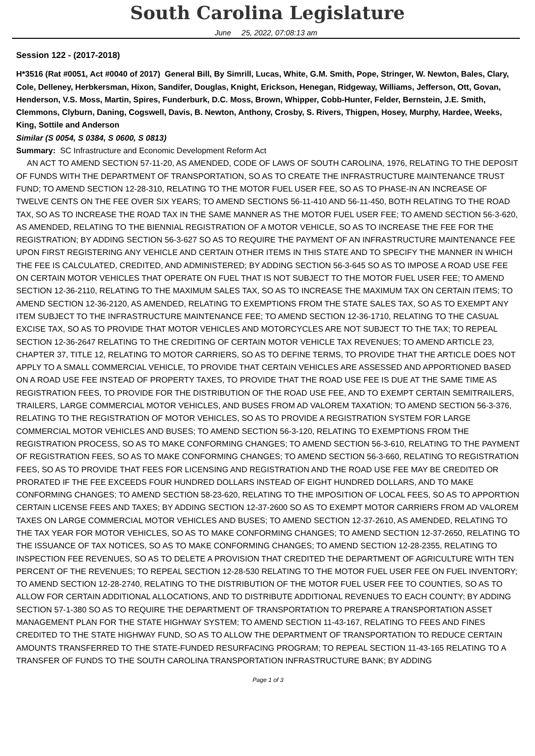South Carolina Legislature
June 25, 2022, 07:08:13 am
Session 122 - (2017-2018)
H*3516 (Rat #0051, Act #0040 of 2017) General Bill, By Simrill, Lucas, White, G.M. Smith, Pope, Stringer, W. Newton, Bales, Clary, Cole, Delleney, Herbkersman, Hixon, Sandifer, Douglas, Knight, Erickson, Henegan, Ridgeway, Williams, Jefferson, Ott, Govan, Henderson, V.S. Moss, Martin, Spires, Funderburk, D.C. Moss, Brown, Whipper, Cobb-Hunter, Felder, Bernstein, J.E. Smith, Clemmons, Clyburn, Daning, Cogswell, Davis, B. Newton, Anthony, Crosby, S. Rivers, Thigpen, Hosey, Murphy, Hardee, Weeks, King, Sottile and Anderson
Similar (S 0054, S 0384, S 0600, S 0813)
Summary: SC Infrastructure and Economic Development Reform Act
AN ACT TO AMEND SECTION 57-11-20, AS AMENDED, CODE OF LAWS OF SOUTH CAROLINA, 1976, RELATING TO THE DEPOSIT OF FUNDS WITH THE DEPARTMENT OF TRANSPORTATION, SO AS TO CREATE THE INFRASTRUCTURE MAINTENANCE TRUST FUND; TO AMEND SECTION 12-28-310, RELATING TO THE MOTOR FUEL USER FEE, SO AS TO PHASE-IN AN INCREASE OF TWELVE CENTS ON THE FEE OVER SIX YEARS; TO AMEND SECTIONS 56-11-410 AND 56-11-450, BOTH RELATING TO THE ROAD TAX, SO AS TO INCREASE THE ROAD TAX IN THE SAME MANNER AS THE MOTOR FUEL USER FEE; TO AMEND SECTION 56-3-620, AS AMENDED, RELATING TO THE BIENNIAL REGISTRATION OF A MOTOR VEHICLE, SO AS TO INCREASE THE FEE FOR THE REGISTRATION; BY ADDING SECTION 56-3-627 SO AS TO REQUIRE THE PAYMENT OF AN INFRASTRUCTURE MAINTENANCE FEE UPON FIRST REGISTERING ANY VEHICLE AND CERTAIN OTHER ITEMS IN THIS STATE AND TO SPECIFY THE MANNER IN WHICH THE FEE IS CALCULATED, CREDITED, AND ADMINISTERED; BY ADDING SECTION 56-3-645 SO AS TO IMPOSE A ROAD USE FEE ON CERTAIN MOTOR VEHICLES THAT OPERATE ON FUEL THAT IS NOT SUBJECT TO THE MOTOR FUEL USER FEE; TO AMEND SECTION 12-36-2110, RELATING TO THE MAXIMUM SALES TAX, SO AS TO INCREASE THE MAXIMUM TAX ON CERTAIN ITEMS; TO AMEND SECTION 12-36-2120, AS AMENDED, RELATING TO EXEMPTIONS FROM THE STATE SALES TAX, SO AS TO EXEMPT ANY ITEM SUBJECT TO THE INFRASTRUCTURE MAINTENANCE FEE; TO AMEND SECTION 12-36-1710, RELATING TO THE CASUAL EXCISE TAX, SO AS TO PROVIDE THAT MOTOR VEHICLES AND MOTORCYCLES ARE NOT SUBJECT TO THE TAX; TO REPEAL SECTION 12-36-2647 RELATING TO THE CREDITING OF CERTAIN MOTOR VEHICLE TAX REVENUES; TO AMEND ARTICLE 23, CHAPTER 37, TITLE 12, RELATING TO MOTOR CARRIERS, SO AS TO DEFINE TERMS, TO PROVIDE THAT THE ARTICLE DOES NOT APPLY TO A SMALL COMMERCIAL VEHICLE, TO PROVIDE THAT CERTAIN VEHICLES ARE ASSESSED AND APPORTIONED BASED ON A ROAD USE FEE INSTEAD OF PROPERTY TAXES, TO PROVIDE THAT THE ROAD USE FEE IS DUE AT THE SAME TIME AS REGISTRATION FEES, TO PROVIDE FOR THE DISTRIBUTION OF THE ROAD USE FEE, AND TO EXEMPT CERTAIN SEMITRAILERS, TRAILERS, LARGE COMMERCIAL MOTOR VEHICLES, AND BUSES FROM AD VALOREM TAXATION; TO AMEND SECTION 56-3-376, RELATING TO THE REGISTRATION OF MOTOR VEHICLES, SO AS TO PROVIDE A REGISTRATION SYSTEM FOR LARGE COMMERCIAL MOTOR VEHICLES AND BUSES; TO AMEND SECTION 56-3-120, RELATING TO EXEMPTIONS FROM THE REGISTRATION PROCESS, SO AS TO MAKE CONFORMING CHANGES; TO AMEND SECTION 56-3-610, RELATING TO THE PAYMENT OF REGISTRATION FEES, SO AS TO MAKE CONFORMING CHANGES; TO AMEND SECTION 56-3-660, RELATING TO REGISTRATION FEES, SO AS TO PROVIDE THAT FEES FOR LICENSING AND REGISTRATION AND THE ROAD USE FEE MAY BE CREDITED OR PRORATED IF THE FEE EXCEEDS FOUR HUNDRED DOLLARS INSTEAD OF EIGHT HUNDRED DOLLARS, AND TO MAKE CONFORMING CHANGES; TO AMEND SECTION 58-23-620, RELATING TO THE IMPOSITION OF LOCAL FEES, SO AS TO APPORTION CERTAIN LICENSE FEES AND TAXES; BY ADDING SECTION 12-37-2600 SO AS TO EXEMPT MOTOR CARRIERS FROM AD VALOREM TAXES ON LARGE COMMERCIAL MOTOR VEHICLES AND BUSES; TO AMEND SECTION 12-37-2610, AS AMENDED, RELATING TO THE TAX YEAR FOR MOTOR VEHICLES, SO AS TO MAKE CONFORMING CHANGES; TO AMEND SECTION 12-37-2650, RELATING TO THE ISSUANCE OF TAX NOTICES, SO AS TO MAKE CONFORMING CHANGES; TO AMEND SECTION 12-28-2355, RELATING TO INSPECTION FEE REVENUES, SO AS TO DELETE A PROVISION THAT CREDITED THE DEPARTMENT OF AGRICULTURE WITH TEN PERCENT OF THE REVENUES; TO REPEAL SECTION 12-28-530 RELATING TO THE MOTOR FUEL USER FEE ON FUEL INVENTORY; TO AMEND SECTION 12-28-2740, RELATING TO THE DISTRIBUTION OF THE MOTOR FUEL USER FEE TO COUNTIES, SO AS TO ALLOW FOR CERTAIN ADDITIONAL ALLOCATIONS, AND TO DISTRIBUTE ADDITIONAL REVENUES TO EACH COUNTY; BY ADDING SECTION 57-1-380 SO AS TO REQUIRE THE DEPARTMENT OF TRANSPORTATION TO PREPARE A TRANSPORTATION ASSET MANAGEMENT PLAN FOR THE STATE HIGHWAY SYSTEM; TO AMEND SECTION 11-43-167, RELATING TO FEES AND FINES CREDITED TO THE STATE HIGHWAY FUND, SO AS TO ALLOW THE DEPARTMENT OF TRANSPORTATION TO REDUCE CERTAIN AMOUNTS TRANSFERRED TO THE STATE-FUNDED RESURFACING PROGRAM; TO REPEAL SECTION 11-43-165 RELATING TO A TRANSFER OF FUNDS TO THE SOUTH CAROLINA TRANSPORTATION INFRASTRUCTURE BANK; BY ADDING
Page 1 of 3